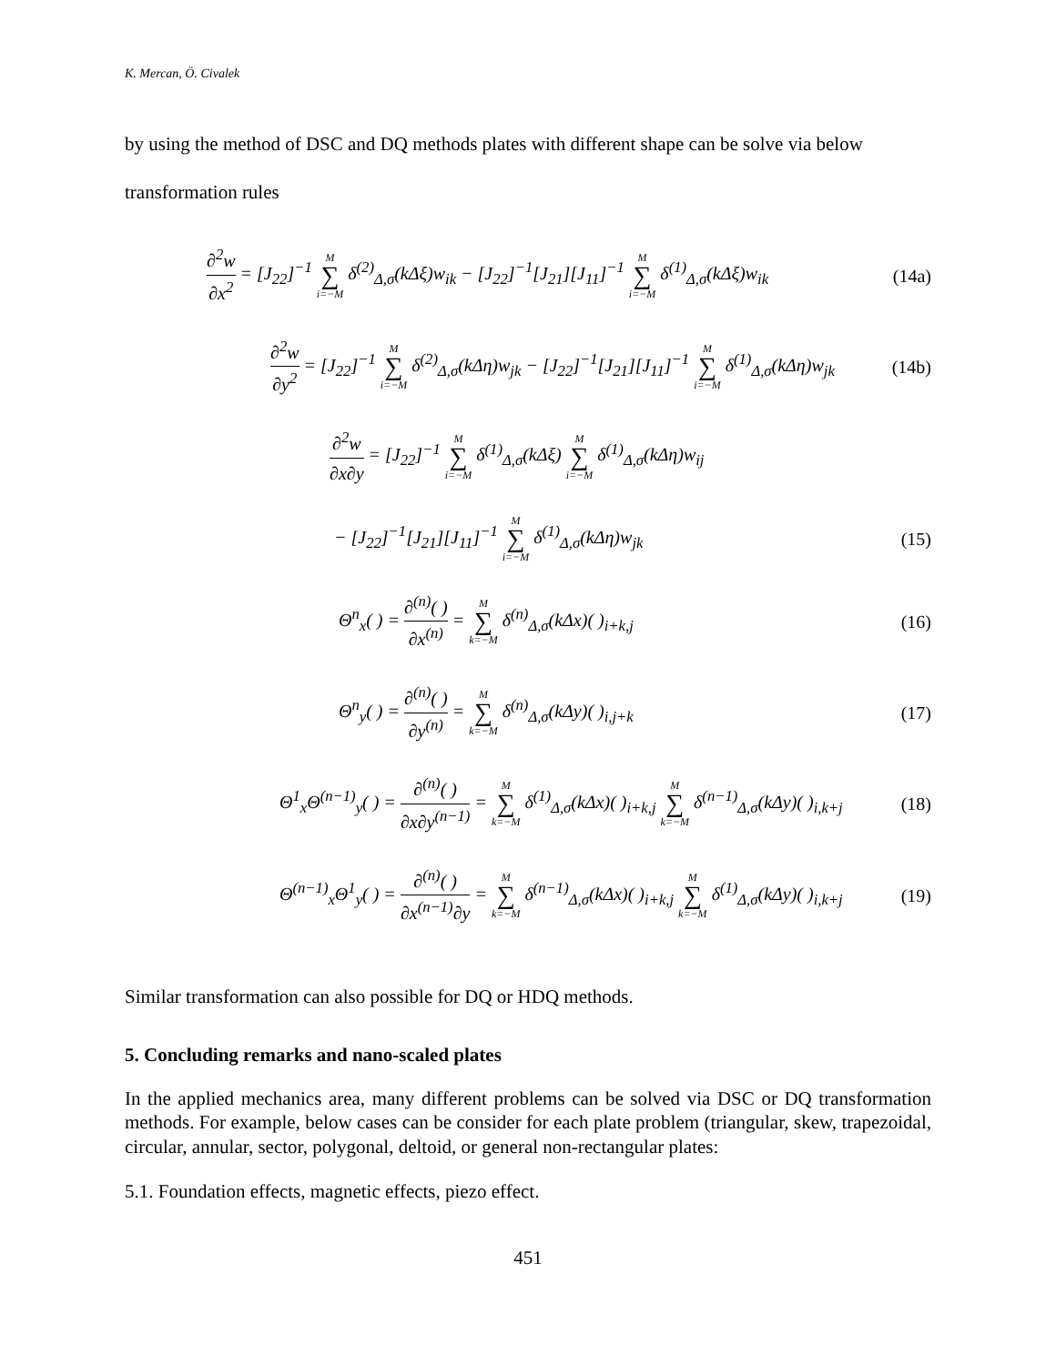K. Mercan, Ö. Civalek
by using the method of DSC and DQ methods plates with different shape can be solve via below transformation rules
∂<sup>2</sup>w ∂x<sup>2</sup> = [J<sub>22</sub>]<sup>−1</sup> M ∑ i=−M δ<sup>(2)</sup><sub>Δ,σ</sub>(kΔξ)w<sub>ik</sub> − [J<sub>22</sub>]<sup>−1</sup>[J<sub>21</sub>][J<sub>11</sub>]<sup>−1</sup> M ∑ i=−M δ<sup>(1)</sup><sub>Δ,σ</sub>(kΔξ)w<sub>ik</sub>
(14a)
∂<sup>2</sup>w ∂y<sup>2</sup> = [J<sub>22</sub>]<sup>−1</sup> M ∑ i=−M δ<sup>(2)</sup><sub>Δ,σ</sub>(kΔη)w<sub>jk</sub> − [J<sub>22</sub>]<sup>−1</sup>[J<sub>21</sub>][J<sub>11</sub>]<sup>−1</sup> M ∑ i=−M δ<sup>(1)</sup><sub>Δ,σ</sub>(kΔη)w<sub>jk</sub>
(14b)
∂<sup>2</sup>w ∂x∂y = [J<sub>22</sub>]<sup>−1</sup> M ∑ i=−M δ<sup>(1)</sup><sub>Δ,σ</sub>(kΔξ) M ∑ i=−M δ<sup>(1)</sup><sub>Δ,σ</sub>(kΔη)w<sub>ij</sub>
− [J<sub>22</sub>]<sup>−1</sup>[J<sub>21</sub>][J<sub>11</sub>]<sup>−1</sup> M ∑ i=−M δ<sup>(1)</sup><sub>Δ,σ</sub>(kΔη)w<sub>jk</sub>
(15)
Θ<sup>n</sup><sub>x</sub>( ) = ∂<sup>(n)</sup>( ) ∂x<sup>(n)</sup> = M ∑ k=−M δ<sup>(n)</sup><sub>Δ,σ</sub>(kΔx)( )<sub>i+k,j</sub>
(16)
Θ<sup>n</sup><sub>y</sub>( ) = ∂<sup>(n)</sup>( ) ∂y<sup>(n)</sup> = M ∑ k=−M δ<sup>(n)</sup><sub>Δ,σ</sub>(kΔy)( )<sub>i,j+k</sub>
(17)
Θ<sup>1</sup><sub>x</sub>Θ<sup>(n−1)</sup><sub>y</sub>( ) = ∂<sup>(n)</sup>( ) ∂x∂y<sup>(n−1)</sup> = M ∑ k=−M δ<sup>(1)</sup><sub>Δ,σ</sub>(kΔx)( )<sub>i+k,j</sub> M ∑ k=−M δ<sup>(n−1)</sup><sub>Δ,σ</sub>(kΔy)( )<sub>i,k+j</sub>
(18)
Θ<sup>(n−1)</sup><sub>x</sub>Θ<sup>1</sup><sub>y</sub>( ) = ∂<sup>(n)</sup>( ) ∂x<sup>(n−1)</sup>∂y = M ∑ k=−M δ<sup>(n−1)</sup><sub>Δ,σ</sub>(kΔx)( )<sub>i+k,j</sub> M ∑ k=−M δ<sup>(1)</sup><sub>Δ,σ</sub>(kΔy)( )<sub>i,k+j</sub>
(19)
Similar transformation can also possible for DQ or HDQ methods.
5. Concluding remarks and nano-scaled plates
In the applied mechanics area, many different problems can be solved via DSC or DQ transformation methods. For example, below cases can be consider for each plate problem (triangular, skew, trapezoidal, circular, annular, sector, polygonal, deltoid, or general non-rectangular plates:
5.1. Foundation effects, magnetic effects, piezo effect.
451